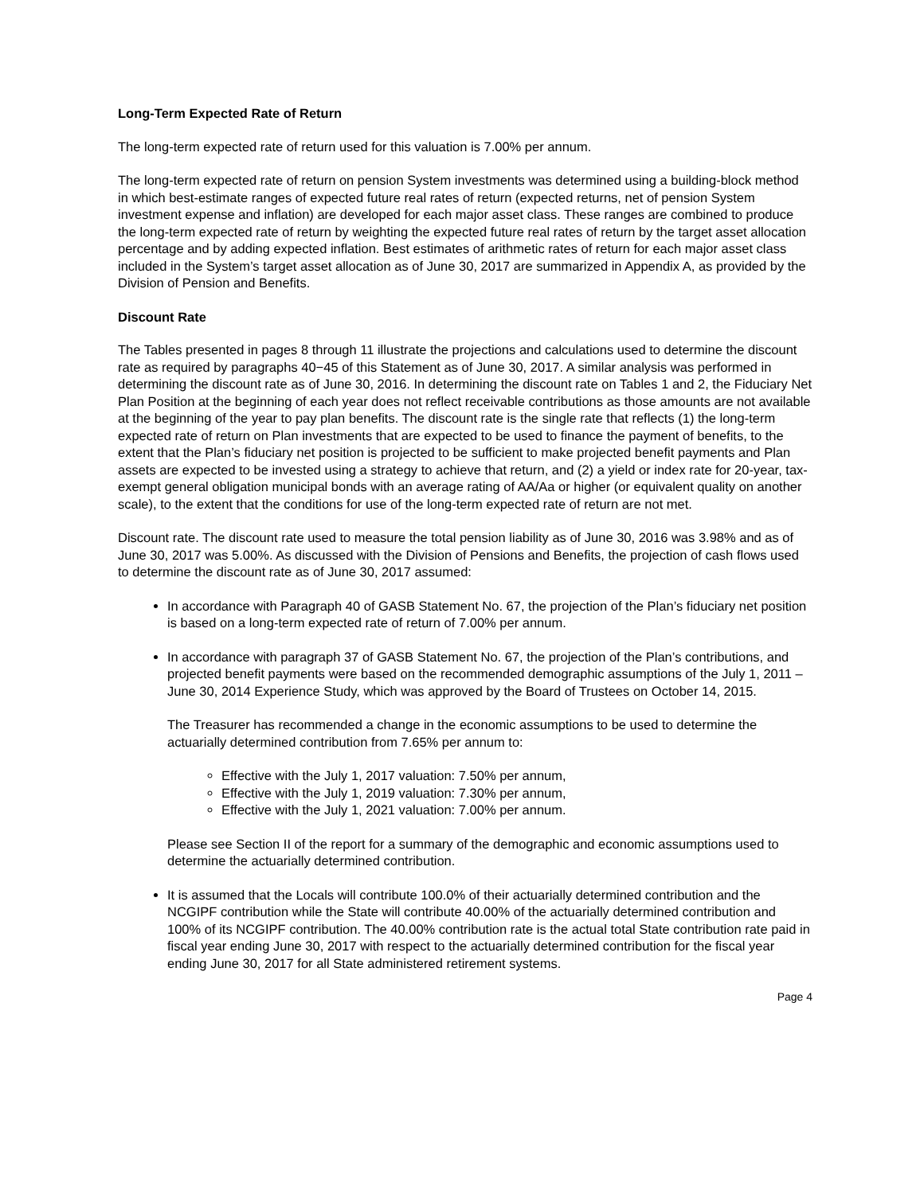Long-Term Expected Rate of Return
The long-term expected rate of return used for this valuation is 7.00% per annum.
The long-term expected rate of return on pension System investments was determined using a building-block method in which best-estimate ranges of expected future real rates of return (expected returns, net of pension System investment expense and inflation) are developed for each major asset class. These ranges are combined to produce the long-term expected rate of return by weighting the expected future real rates of return by the target asset allocation percentage and by adding expected inflation. Best estimates of arithmetic rates of return for each major asset class included in the System’s target asset allocation as of June 30, 2017 are summarized in Appendix A, as provided by the Division of Pension and Benefits.
Discount Rate
The Tables presented in pages 8 through 11 illustrate the projections and calculations used to determine the discount rate as required by paragraphs 40−45 of this Statement as of June 30, 2017. A similar analysis was performed in determining the discount rate as of June 30, 2016. In determining the discount rate on Tables 1 and 2, the Fiduciary Net Plan Position at the beginning of each year does not reflect receivable contributions as those amounts are not available at the beginning of the year to pay plan benefits. The discount rate is the single rate that reflects (1) the long-term expected rate of return on Plan investments that are expected to be used to finance the payment of benefits, to the extent that the Plan’s fiduciary net position is projected to be sufficient to make projected benefit payments and Plan assets are expected to be invested using a strategy to achieve that return, and (2) a yield or index rate for 20-year, tax-exempt general obligation municipal bonds with an average rating of AA/Aa or higher (or equivalent quality on another scale), to the extent that the conditions for use of the long-term expected rate of return are not met.
Discount rate. The discount rate used to measure the total pension liability as of June 30, 2016 was 3.98% and as of June 30, 2017 was 5.00%. As discussed with the Division of Pensions and Benefits, the projection of cash flows used to determine the discount rate as of June 30, 2017 assumed:
In accordance with Paragraph 40 of GASB Statement No. 67, the projection of the Plan’s fiduciary net position is based on a long-term expected rate of return of 7.00% per annum.
In accordance with paragraph 37 of GASB Statement No. 67, the projection of the Plan’s contributions, and projected benefit payments were based on the recommended demographic assumptions of the July 1, 2011 – June 30, 2014 Experience Study, which was approved by the Board of Trustees on October 14, 2015.
The Treasurer has recommended a change in the economic assumptions to be used to determine the actuarially determined contribution from 7.65% per annum to:
Effective with the July 1, 2017 valuation: 7.50% per annum,
Effective with the July 1, 2019 valuation: 7.30% per annum,
Effective with the July 1, 2021 valuation: 7.00% per annum.
Please see Section II of the report for a summary of the demographic and economic assumptions used to determine the actuarially determined contribution.
It is assumed that the Locals will contribute 100.0% of their actuarially determined contribution and the NCGIPF contribution while the State will contribute 40.00% of the actuarially determined contribution and 100% of its NCGIPF contribution. The 40.00% contribution rate is the actual total State contribution rate paid in fiscal year ending June 30, 2017 with respect to the actuarially determined contribution for the fiscal year ending June 30, 2017 for all State administered retirement systems.
Page 4